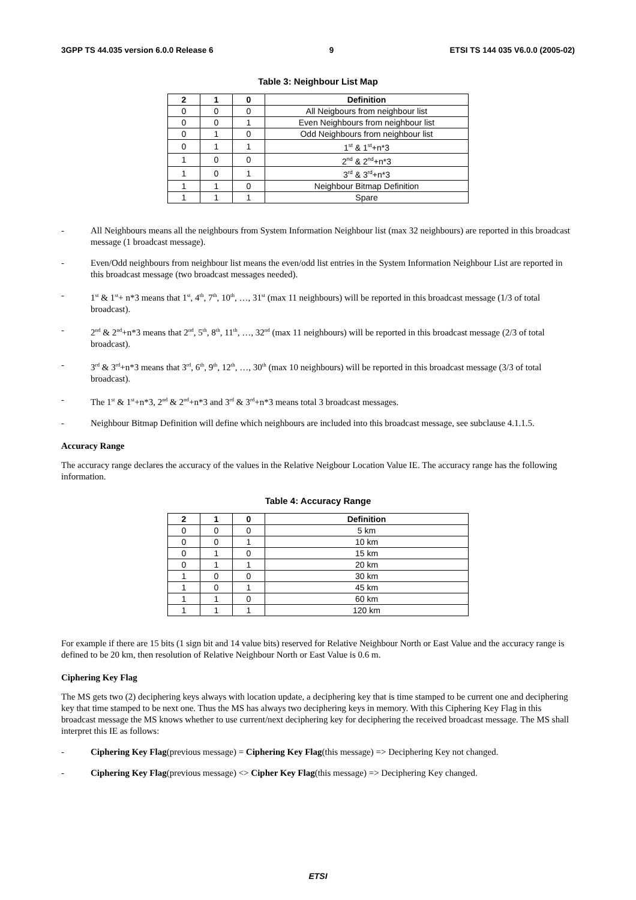3GPP TS 44.035 version 6.0.0 Release 6 9 ETSI TS 144 035 V6.0.0 (2005-02)
Table 3: Neighbour List Map
| 2 | 1 | 0 | Definition |
| --- | --- | --- | --- |
| 0 | 0 | 0 | All Neigbours from neighbour list |
| 0 | 0 | 1 | Even Neighbours from neighbour list |
| 0 | 1 | 0 | Odd Neighbours from neighbour list |
| 0 | 1 | 1 | 1<sup>st</sup> & 1<sup>st</sup>+n*3 |
| 1 | 0 | 0 | 2<sup>nd</sup> & 2<sup>nd</sup>+n*3 |
| 1 | 0 | 1 | 3<sup>rd</sup> & 3<sup>rd</sup>+n*3 |
| 1 | 1 | 0 | Neighbour Bitmap Definition |
| 1 | 1 | 1 | Spare |
- All Neighbours means all the neighbours from System Information Neighbour list (max 32 neighbours) are reported in this broadcast message (1 broadcast message).
- Even/Odd neighbours from neighbour list means the even/odd list entries in the System Information Neighbour List are reported in this broadcast message (two broadcast messages needed).
- 1<sup>st</sup> & 1<sup>st</sup>+ n*3 means that 1<sup>st</sup>, 4<sup>th</sup>, 7<sup>th</sup>, 10<sup>th</sup>, …, 31<sup>st</sup> (max 11 neighbours) will be reported in this broadcast message (1/3 of total broadcast).
- 2<sup>nd</sup> & 2<sup>nd</sup>+n*3 means that 2<sup>nd</sup>, 5<sup>th</sup>, 8<sup>th</sup>, 11<sup>th</sup>, …, 32<sup>nd</sup> (max 11 neighbours) will be reported in this broadcast message (2/3 of total broadcast).
- 3<sup>rd</sup> & 3<sup>rd</sup>+n*3 means that 3<sup>rd</sup>, 6<sup>th</sup>, 9<sup>th</sup>, 12<sup>th</sup>, …, 30<sup>th</sup> (max 10 neighbours) will be reported in this broadcast message (3/3 of total broadcast).
- The 1<sup>st</sup> & 1<sup>st</sup>+n*3, 2<sup>nd</sup> & 2<sup>nd</sup>+n*3 and 3<sup>rd</sup> & 3<sup>rd</sup>+n*3 means total 3 broadcast messages.
- Neighbour Bitmap Definition will define which neighbours are included into this broadcast message, see subclause 4.1.1.5.
Accuracy Range
The accuracy range declares the accuracy of the values in the Relative Neigbour Location Value IE. The accuracy range has the following information.
Table 4: Accuracy Range
| 2 | 1 | 0 | Definition |
| --- | --- | --- | --- |
| 0 | 0 | 0 | 5 km |
| 0 | 0 | 1 | 10 km |
| 0 | 1 | 0 | 15 km |
| 0 | 1 | 1 | 20 km |
| 1 | 0 | 0 | 30 km |
| 1 | 0 | 1 | 45 km |
| 1 | 1 | 0 | 60 km |
| 1 | 1 | 1 | 120 km |
For example if there are 15 bits (1 sign bit and 14 value bits) reserved for Relative Neighbour North or East Value and the accuracy range is defined to be 20 km, then resolution of Relative Neighbour North or East Value is 0.6 m.
Ciphering Key Flag
The MS gets two (2) deciphering keys always with location update, a deciphering key that is time stamped to be current one and deciphering key that time stamped to be next one. Thus the MS has always two deciphering keys in memory. With this Ciphering Key Flag in this broadcast message the MS knows whether to use current/next deciphering key for deciphering the received broadcast message. The MS shall interpret this IE as follows:
- Ciphering Key Flag(previous message) = Ciphering Key Flag(this message) => Deciphering Key not changed.
- Ciphering Key Flag(previous message) <> Cipher Key Flag(this message) => Deciphering Key changed.
ETSI